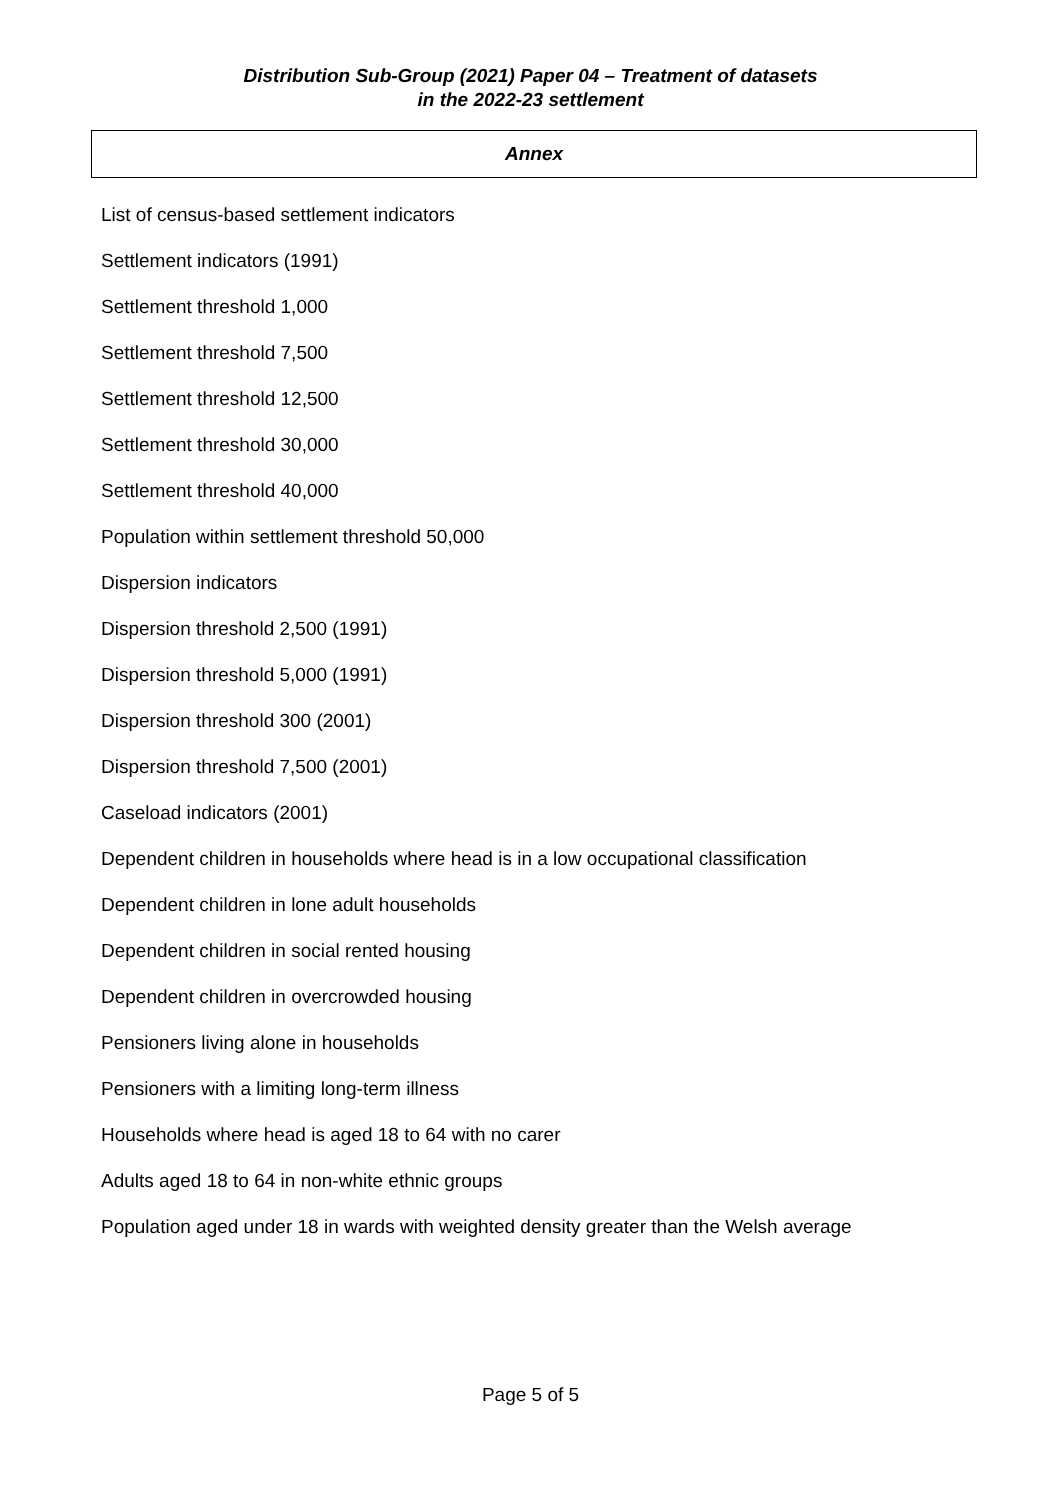Distribution Sub-Group (2021) Paper 04 – Treatment of datasets
in the 2022-23 settlement
Annex
List of census-based settlement indicators
Settlement indicators (1991)
Settlement threshold 1,000
Settlement threshold 7,500
Settlement threshold 12,500
Settlement threshold 30,000
Settlement threshold 40,000
Population within settlement threshold 50,000
Dispersion indicators
Dispersion threshold 2,500 (1991)
Dispersion threshold 5,000 (1991)
Dispersion threshold 300 (2001)
Dispersion threshold 7,500 (2001)
Caseload indicators (2001)
Dependent children in households where head is in a low occupational classification
Dependent children in lone adult households
Dependent children in social rented housing
Dependent children in overcrowded housing
Pensioners living alone in households
Pensioners with a limiting long-term illness
Households where head is aged 18 to 64 with no carer
Adults aged 18 to 64 in non-white ethnic groups
Population aged under 18 in wards with weighted density greater than the Welsh average
Page 5 of 5